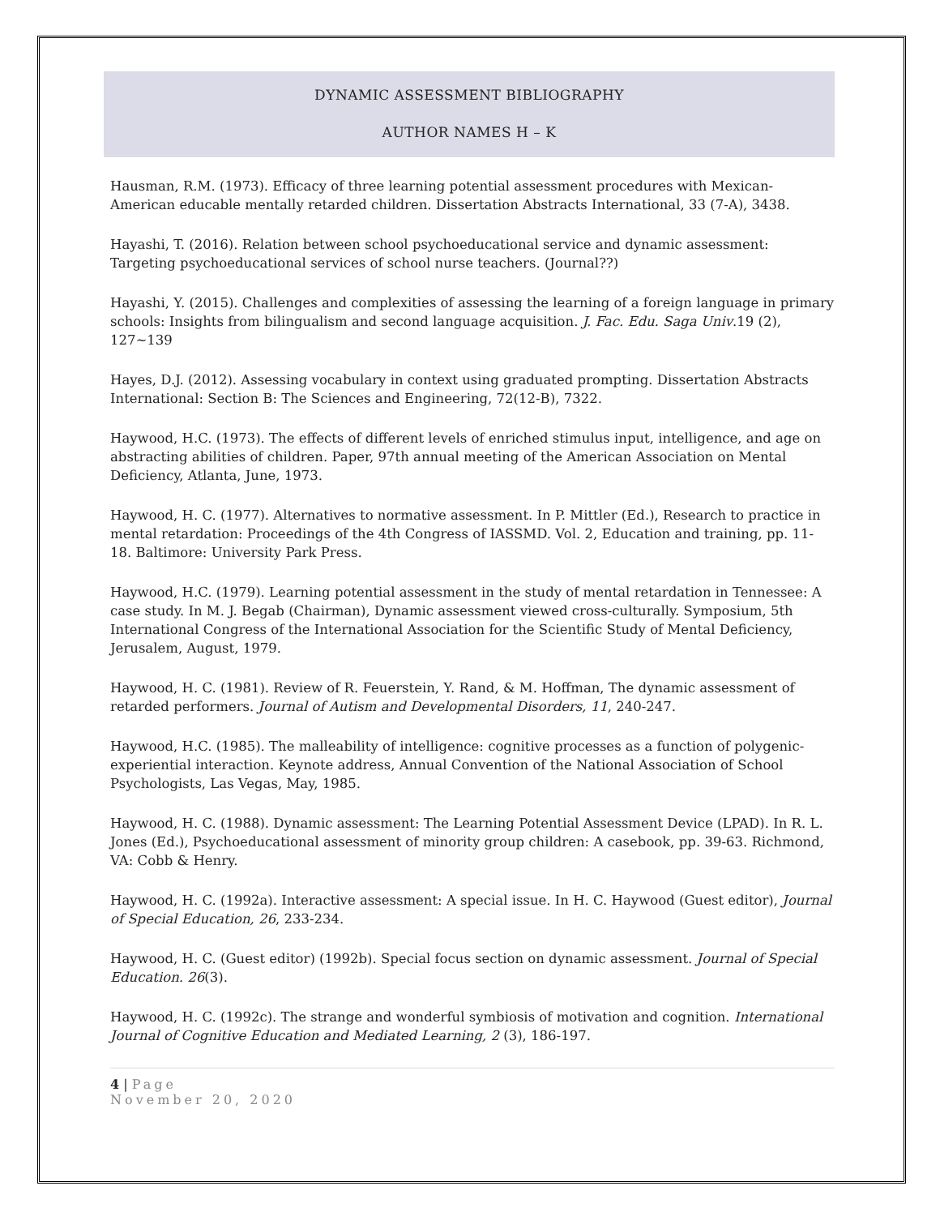DYNAMIC ASSESSMENT BIBLIOGRAPHY
AUTHOR NAMES H – K
Hausman, R.M. (1973). Efficacy of three learning potential assessment procedures with Mexican-American educable mentally retarded children. Dissertation Abstracts International, 33 (7-A), 3438.
Hayashi, T. (2016). Relation between school psychoeducational service and dynamic assessment: Targeting psychoeducational services of school nurse teachers. (Journal??)
Hayashi, Y. (2015). Challenges and complexities of assessing the learning of a foreign language in primary schools: Insights from bilingualism and second language acquisition. J. Fac. Edu. Saga Univ.19 (2), 127~139
Hayes, D.J. (2012). Assessing vocabulary in context using graduated prompting. Dissertation Abstracts International: Section B: The Sciences and Engineering, 72(12-B), 7322.
Haywood, H.C. (1973). The effects of different levels of enriched stimulus input, intelligence, and age on abstracting abilities of children. Paper, 97th annual meeting of the American Association on Mental Deficiency, Atlanta, June, 1973.
Haywood, H. C. (1977). Alternatives to normative assessment. In P. Mittler (Ed.), Research to practice in mental retardation: Proceedings of the 4th Congress of IASSMD. Vol. 2, Education and training, pp. 11-18. Baltimore: University Park Press.
Haywood, H.C. (1979). Learning potential assessment in the study of mental retardation in Tennessee: A case study. In M. J. Begab (Chairman), Dynamic assessment viewed cross-culturally. Symposium, 5th International Congress of the International Association for the Scientific Study of Mental Deficiency, Jerusalem, August, 1979.
Haywood, H. C. (1981). Review of R. Feuerstein, Y. Rand, & M. Hoffman, The dynamic assessment of retarded performers. Journal of Autism and Developmental Disorders, 11, 240-247.
Haywood, H.C. (1985). The malleability of intelligence: cognitive processes as a function of polygenic-experiential interaction. Keynote address, Annual Convention of the National Association of School Psychologists, Las Vegas, May, 1985.
Haywood, H. C. (1988). Dynamic assessment: The Learning Potential Assessment Device (LPAD). In R. L. Jones (Ed.), Psychoeducational assessment of minority group children: A casebook, pp. 39-63. Richmond, VA: Cobb & Henry.
Haywood, H. C. (1992a). Interactive assessment: A special issue. In H. C. Haywood (Guest editor), Journal of Special Education, 26, 233-234.
Haywood, H. C. (Guest editor) (1992b). Special focus section on dynamic assessment. Journal of Special Education. 26(3).
Haywood, H. C. (1992c). The strange and wonderful symbiosis of motivation and cognition. International Journal of Cognitive Education and Mediated Learning, 2 (3), 186-197.
4 | Page
November 20, 2020